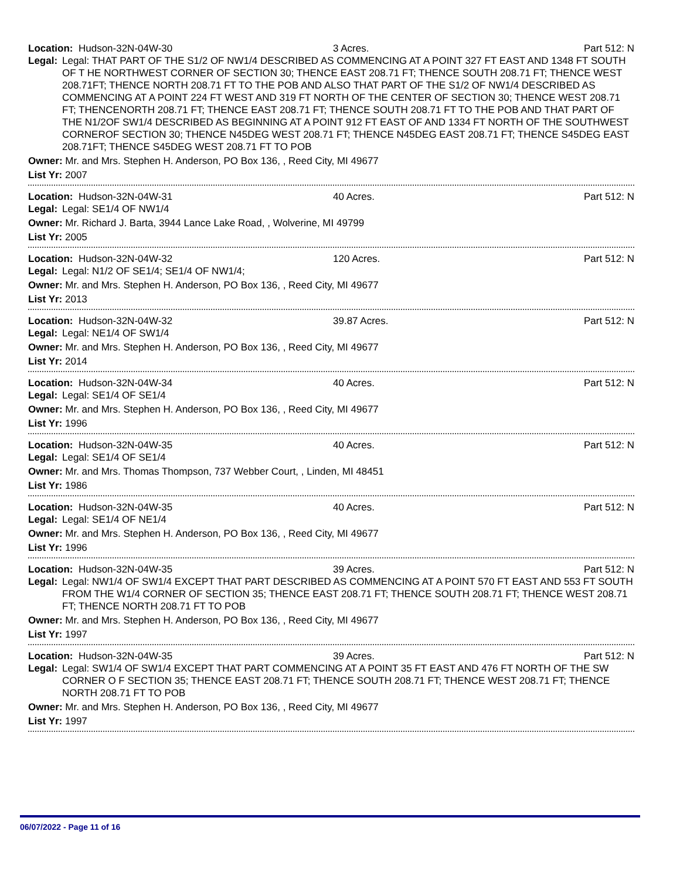Location: Hudson-32N-04W-30 3 Acres. Part 512: N
Legal: Legal: THAT PART OF THE S1/2 OF NW1/4 DESCRIBED AS COMMENCING AT A POINT 327 FT EAST AND 1348 FT SOUTH OF T HE NORTHWEST CORNER OF SECTION 30; THENCE EAST 208.71 FT; THENCE SOUTH 208.71 FT; THENCE WEST 208.71FT; THENCE NORTH 208.71 FT TO THE POB AND ALSO THAT PART OF THE S1/2 OF NW1/4 DESCRIBED AS COMMENCING AT A POINT 224 FT WEST AND 319 FT NORTH OF THE CENTER OF SECTION 30; THENCE WEST 208.71 FT; THENCENORTH 208.71 FT; THENCE EAST 208.71 FT; THENCE SOUTH 208.71 FT TO THE POB AND THAT PART OF THE N1/2OF SW1/4 DESCRIBED AS BEGINNING AT A POINT 912 FT EAST OF AND 1334 FT NORTH OF THE SOUTHWEST CORNEROF SECTION 30; THENCE N45DEG WEST 208.71 FT; THENCE N45DEG EAST 208.71 FT; THENCE S45DEG EAST 208.71FT; THENCE S45DEG WEST 208.71 FT TO POB
Owner: Mr. and Mrs. Stephen H. Anderson, PO Box 136, , Reed City, MI 49677
List Yr: 2007
Location: Hudson-32N-04W-31 40 Acres. Part 512: N
Legal: Legal: SE1/4 OF NW1/4
Owner: Mr. Richard J. Barta, 3944 Lance Lake Road, , Wolverine, MI 49799
List Yr: 2005
Location: Hudson-32N-04W-32 120 Acres. Part 512: N
Legal: Legal: N1/2 OF SE1/4; SE1/4 OF NW1/4;
Owner: Mr. and Mrs. Stephen H. Anderson, PO Box 136, , Reed City, MI 49677
List Yr: 2013
Location: Hudson-32N-04W-32 39.87 Acres. Part 512: N
Legal: Legal: NE1/4 OF SW1/4
Owner: Mr. and Mrs. Stephen H. Anderson, PO Box 136, , Reed City, MI 49677
List Yr: 2014
Location: Hudson-32N-04W-34 40 Acres. Part 512: N
Legal: Legal: SE1/4 OF SE1/4
Owner: Mr. and Mrs. Stephen H. Anderson, PO Box 136, , Reed City, MI 49677
List Yr: 1996
Location: Hudson-32N-04W-35 40 Acres. Part 512: N
Legal: Legal: SE1/4 OF SE1/4
Owner: Mr. and Mrs. Thomas Thompson, 737 Webber Court, , Linden, MI 48451
List Yr: 1986
Location: Hudson-32N-04W-35 40 Acres. Part 512: N
Legal: Legal: SE1/4 OF NE1/4
Owner: Mr. and Mrs. Stephen H. Anderson, PO Box 136, , Reed City, MI 49677
List Yr: 1996
Location: Hudson-32N-04W-35 39 Acres. Part 512: N
Legal: Legal: NW1/4 OF SW1/4 EXCEPT THAT PART DESCRIBED AS COMMENCING AT A POINT 570 FT EAST AND 553 FT SOUTH FROM THE W1/4 CORNER OF SECTION 35; THENCE EAST 208.71 FT; THENCE SOUTH 208.71 FT; THENCE WEST 208.71 FT; THENCE NORTH 208.71 FT TO POB
Owner: Mr. and Mrs. Stephen H. Anderson, PO Box 136, , Reed City, MI 49677
List Yr: 1997
Location: Hudson-32N-04W-35 39 Acres. Part 512: N
Legal: Legal: SW1/4 OF SW1/4 EXCEPT THAT PART COMMENCING AT A POINT 35 FT EAST AND 476 FT NORTH OF THE SW CORNER O F SECTION 35; THENCE EAST 208.71 FT; THENCE SOUTH 208.71 FT; THENCE WEST 208.71 FT; THENCE NORTH 208.71 FT TO POB
Owner: Mr. and Mrs. Stephen H. Anderson, PO Box 136, , Reed City, MI 49677
List Yr: 1997
06/07/2022 - Page 11 of 16